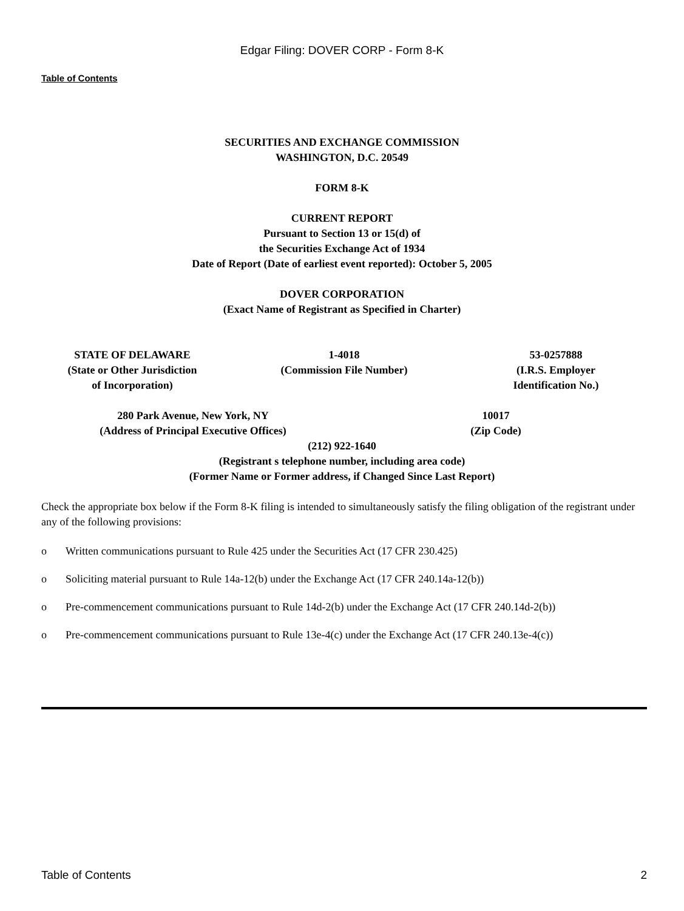Edgar Filing: DOVER CORP - Form 8-K
Table of Contents
SECURITIES AND EXCHANGE COMMISSION
WASHINGTON, D.C. 20549
FORM 8-K
CURRENT REPORT
Pursuant to Section 13 or 15(d) of
the Securities Exchange Act of 1934
Date of Report (Date of earliest event reported): October 5, 2005
DOVER CORPORATION
(Exact Name of Registrant as Specified in Charter)
| STATE OF DELAWARE (State or Other Jurisdiction of Incorporation) | 1-4018 (Commission File Number) | 53-0257888 (I.R.S. Employer Identification No.) |
| 280 Park Avenue, New York, NY (Address of Principal Executive Offices) | 10017 (Zip Code) |
(212) 922-1640
(Registrant s telephone number, including area code)
(Former Name or Former address, if Changed Since Last Report)
Check the appropriate box below if the Form 8-K filing is intended to simultaneously satisfy the filing obligation of the registrant under any of the following provisions:
o Written communications pursuant to Rule 425 under the Securities Act (17 CFR 230.425)
o Soliciting material pursuant to Rule 14a-12(b) under the Exchange Act (17 CFR 240.14a-12(b))
o Pre-commencement communications pursuant to Rule 14d-2(b) under the Exchange Act (17 CFR 240.14d-2(b))
o Pre-commencement communications pursuant to Rule 13e-4(c) under the Exchange Act (17 CFR 240.13e-4(c))
Table of Contents 2